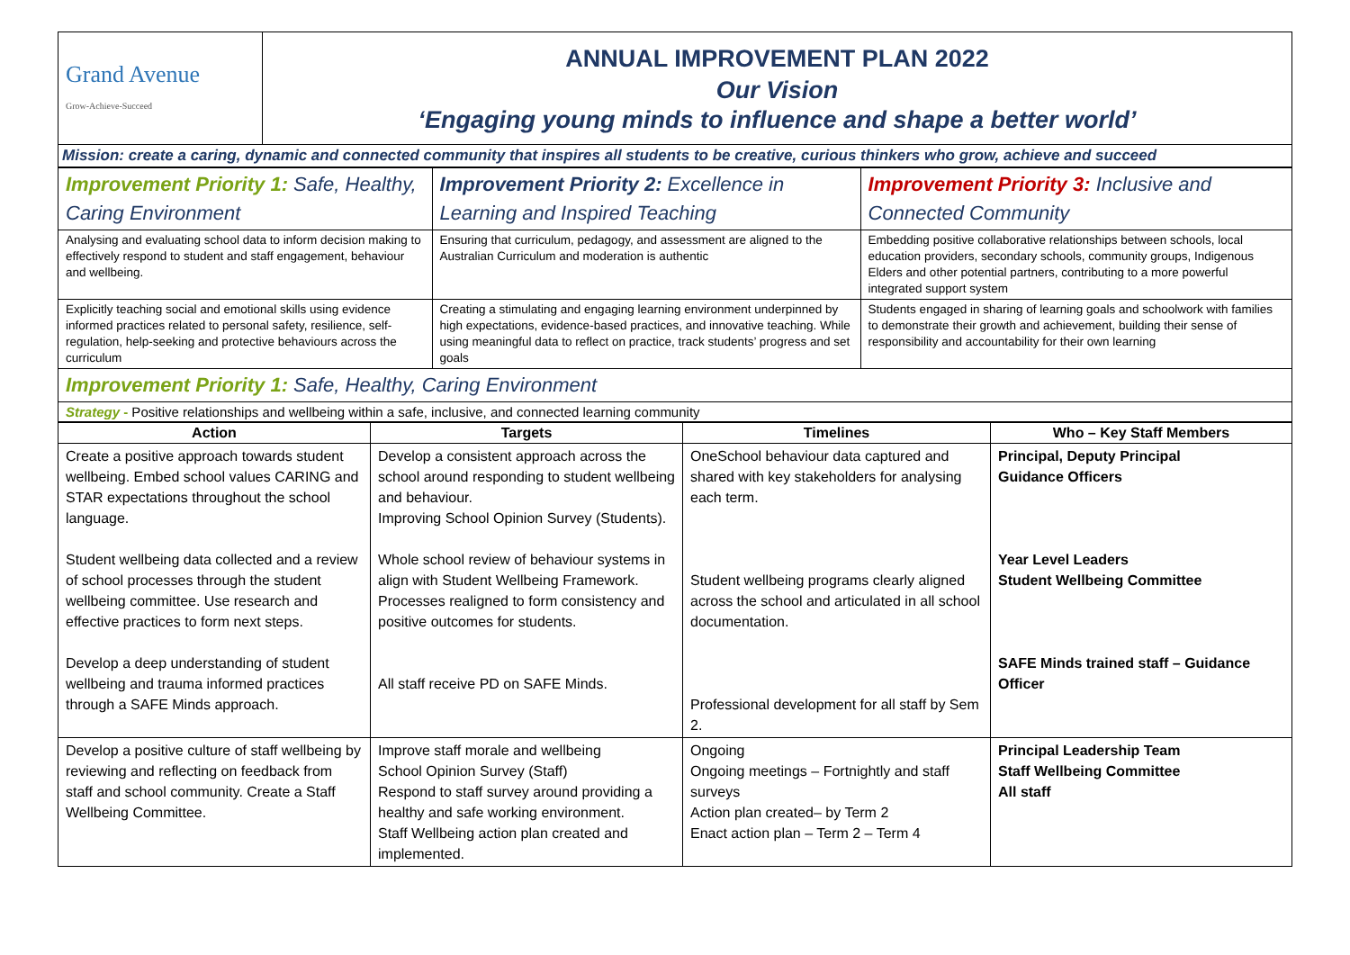| Grand Avenue Grow-Achieve-Succeed | ANNUAL IMPROVEMENT PLAN 2022 Our Vision ‘Engaging young minds to influence and shape a better world’ |
| Mission: create a caring, dynamic and connected community that inspires all students to be creative, curious thinkers who grow, achieve and succeed | |
| Improvement Priority 1: Safe, Healthy, Caring Environment | Improvement Priority 2: Excellence in Learning and Inspired Teaching | Improvement Priority 3: Inclusive and Connected Community |
| Analysing and evaluating school data to inform decision making to effectively respond to student and staff engagement, behaviour and wellbeing. | Ensuring that curriculum, pedagogy, and assessment are aligned to the Australian Curriculum and moderation is authentic | Embedding positive collaborative relationships between schools, local education providers, secondary schools, community groups, Indigenous Elders and other potential partners, contributing to a more powerful integrated support system |
| Explicitly teaching social and emotional skills using evidence informed practices related to personal safety, resilience, self-regulation, help-seeking and protective behaviours across the curriculum | Creating a stimulating and engaging learning environment underpinned by high expectations, evidence-based practices, and innovative teaching. While using meaningful data to reflect on practice, track students’ progress and set goals | Students engaged in sharing of learning goals and schoolwork with families to demonstrate their growth and achievement, building their sense of responsibility and accountability for their own learning |
| Improvement Priority 1: Safe, Healthy, Caring Environment | | |
| Strategy - Positive relationships and wellbeing within a safe, inclusive, and connected learning community | | |
| Action | Targets | Timelines | Who – Key Staff Members |
| --- | --- | --- | --- |
| Create a positive approach towards student wellbeing. Embed school values CARING and STAR expectations throughout the school language. Student wellbeing data collected and a review of school processes through the student wellbeing committee. Use research and effective practices to form next steps. Develop a deep understanding of student wellbeing and trauma informed practices through a SAFE Minds approach. | Develop a consistent approach across the school around responding to student wellbeing and behaviour. Improving School Opinion Survey (Students). Whole school review of behaviour systems in align with Student Wellbeing Framework. Processes realigned to form consistency and positive outcomes for students. All staff receive PD on SAFE Minds. | OneSchool behaviour data captured and shared with key stakeholders for analysing each term. Student wellbeing programs clearly aligned across the school and articulated in all school documentation. Professional development for all staff by Sem 2. | Principal, Deputy Principal Guidance Officers Year Level Leaders Student Wellbeing Committee SAFE Minds trained staff – Guidance Officer |
| Develop a positive culture of staff wellbeing by reviewing and reflecting on feedback from staff and school community. Create a Staff Wellbeing Committee. | Improve staff morale and wellbeing School Opinion Survey (Staff) Respond to staff survey around providing a healthy and safe working environment. Staff Wellbeing action plan created and implemented. | Ongoing Ongoing meetings – Fortnightly and staff surveys Action plan created– by Term 2 Enact action plan – Term 2 – Term 4 | Principal Leadership Team Staff Wellbeing Committee All staff |